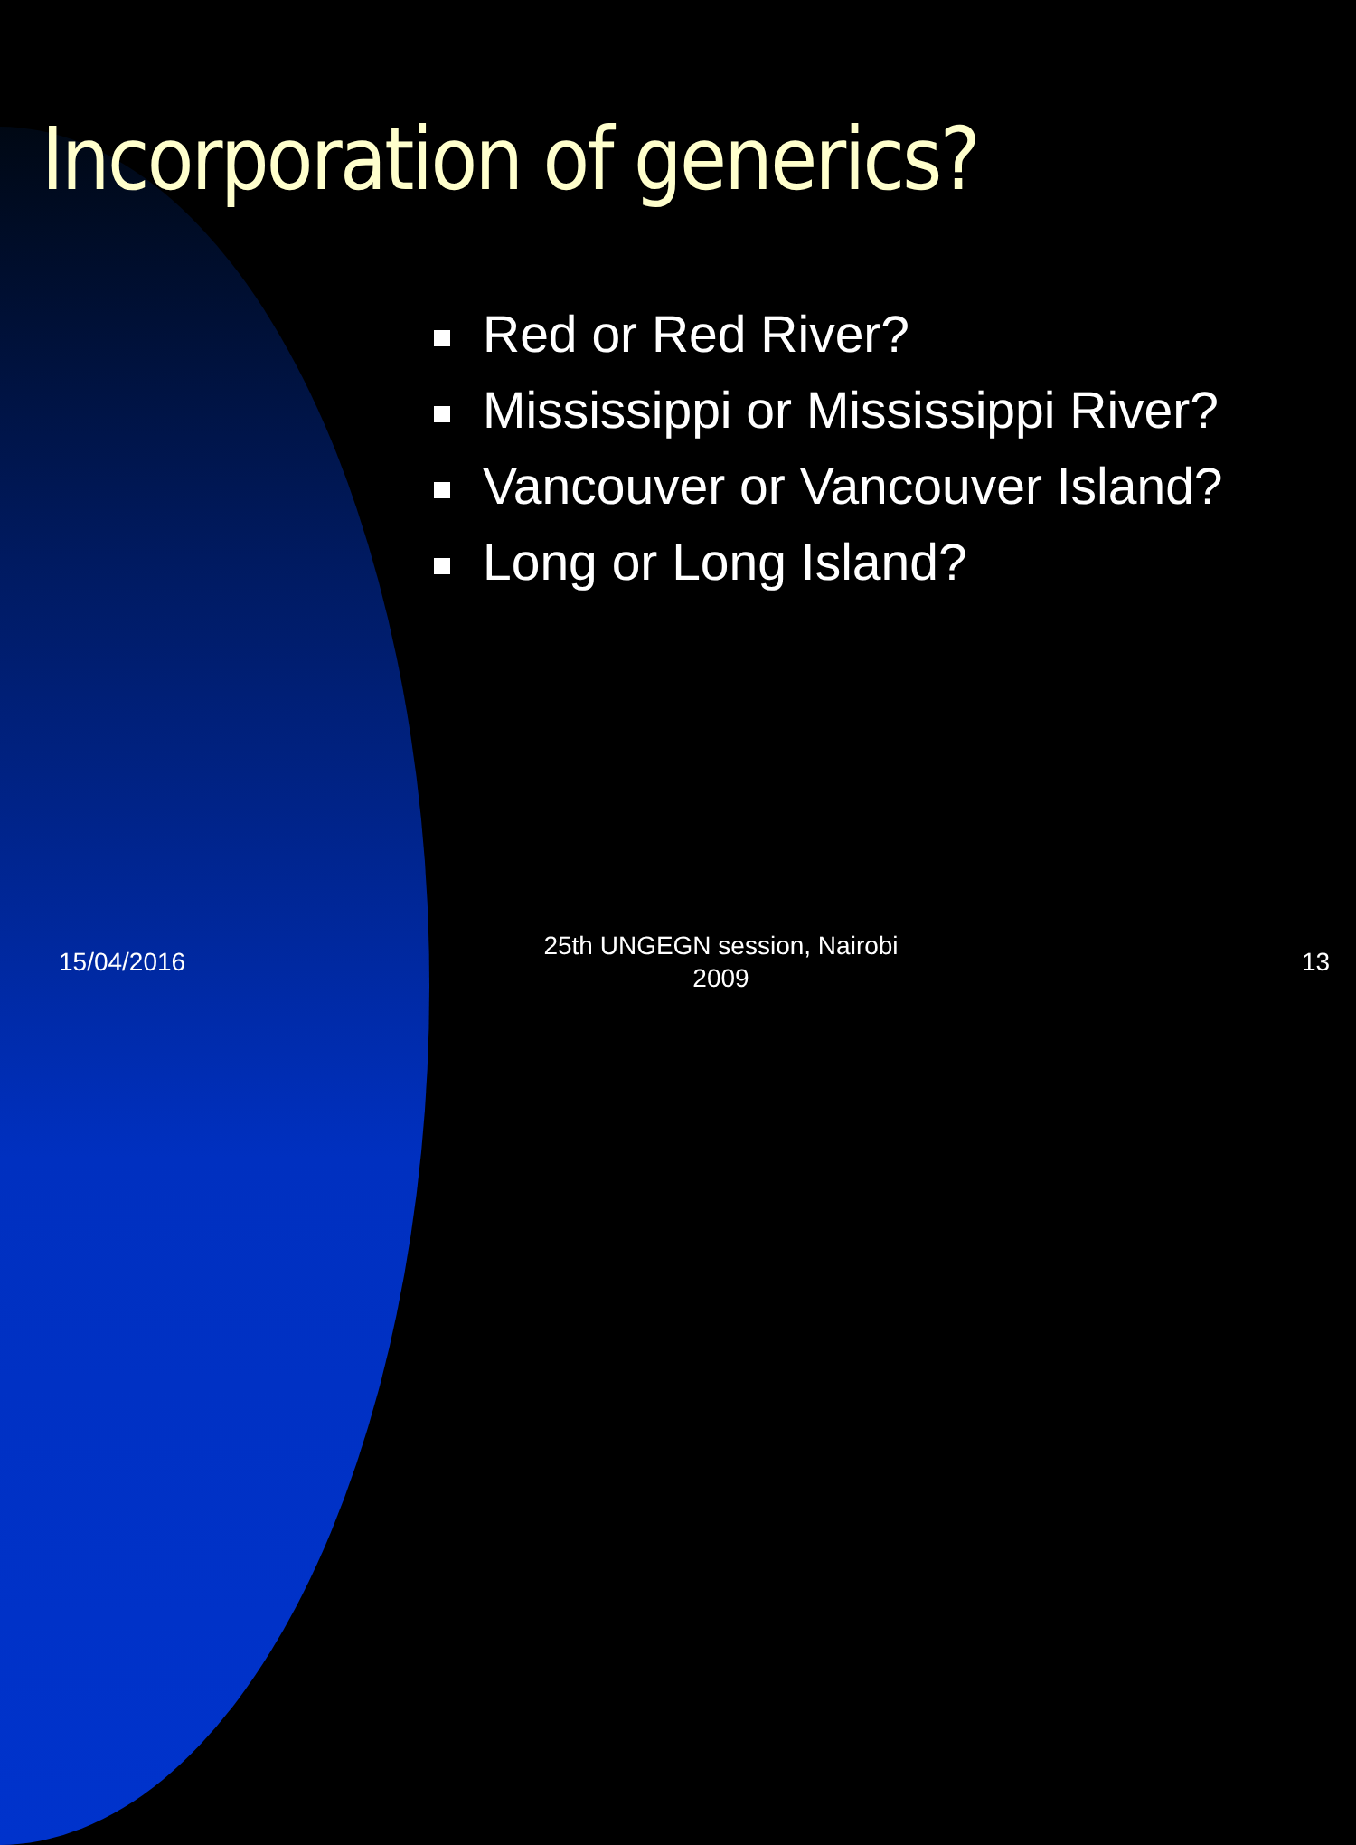Incorporation of generics?
Red or Red River?
Mississippi or Mississippi River?
Vancouver or Vancouver Island?
Long or Long Island?
15/04/2016
25th UNGEGN session, Nairobi
2009
13